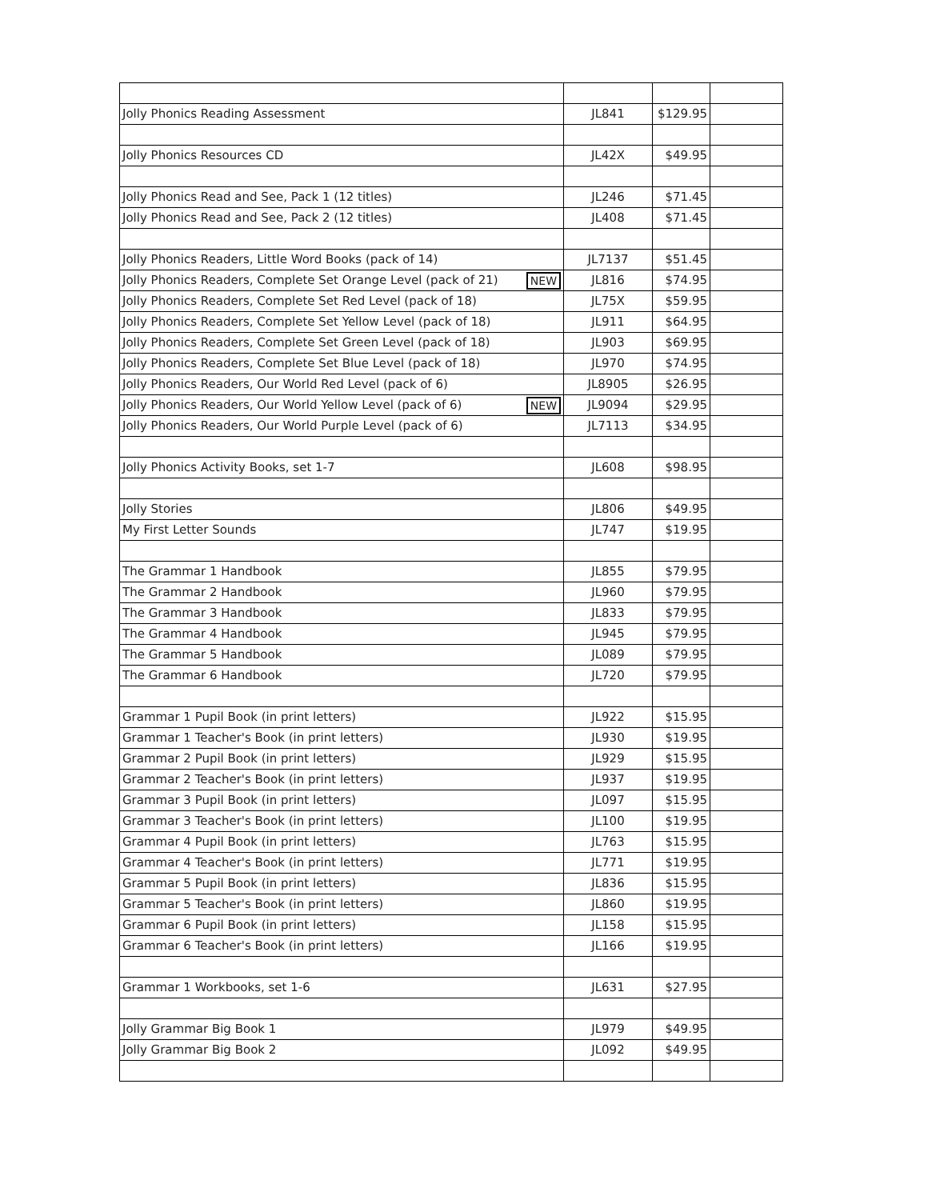| Jolly Phonics Reading Assessment | JL841 | $129.95 | |
| Jolly Phonics Resources CD | JL42X | $49.95 | |
| Jolly Phonics Read and See, Pack 1 (12 titles) | JL246 | $71.45 | |
| Jolly Phonics Read and See, Pack 2 (12 titles) | JL408 | $71.45 | |
| Jolly Phonics Readers, Little Word Books (pack of 14) | JL7137 | $51.45 | |
| Jolly Phonics Readers, Complete Set Orange Level (pack of 21) NEW | JL816 | $74.95 | |
| Jolly Phonics Readers, Complete Set Red Level (pack of 18) | JL75X | $59.95 | |
| Jolly Phonics Readers, Complete Set Yellow Level (pack of 18) | JL911 | $64.95 | |
| Jolly Phonics Readers, Complete Set Green Level (pack of 18) | JL903 | $69.95 | |
| Jolly Phonics Readers, Complete Set Blue Level (pack of 18) | JL970 | $74.95 | |
| Jolly Phonics Readers, Our World Red Level (pack of 6) | JL8905 | $26.95 | |
| Jolly Phonics Readers, Our World Yellow Level (pack of 6) NEW | JL9094 | $29.95 | |
| Jolly Phonics Readers, Our World Purple Level (pack of 6) | JL7113 | $34.95 | |
| Jolly Phonics Activity Books, set 1-7 | JL608 | $98.95 | |
| Jolly Stories | JL806 | $49.95 | |
| My First Letter Sounds | JL747 | $19.95 | |
| The Grammar 1 Handbook | JL855 | $79.95 | |
| The Grammar 2 Handbook | JL960 | $79.95 | |
| The Grammar 3 Handbook | JL833 | $79.95 | |
| The Grammar 4 Handbook | JL945 | $79.95 | |
| The Grammar 5 Handbook | JL089 | $79.95 | |
| The Grammar 6 Handbook | JL720 | $79.95 | |
| Grammar 1 Pupil Book (in print letters) | JL922 | $15.95 | |
| Grammar 1 Teacher's Book (in print letters) | JL930 | $19.95 | |
| Grammar 2 Pupil Book (in print letters) | JL929 | $15.95 | |
| Grammar 2 Teacher's Book (in print letters) | JL937 | $19.95 | |
| Grammar 3 Pupil Book (in print letters) | JL097 | $15.95 | |
| Grammar 3 Teacher's Book (in print letters) | JL100 | $19.95 | |
| Grammar 4 Pupil Book (in print letters) | JL763 | $15.95 | |
| Grammar 4 Teacher's Book (in print letters) | JL771 | $19.95 | |
| Grammar 5 Pupil Book (in print letters) | JL836 | $15.95 | |
| Grammar 5 Teacher's Book (in print letters) | JL860 | $19.95 | |
| Grammar 6 Pupil Book (in print letters) | JL158 | $15.95 | |
| Grammar 6 Teacher's Book (in print letters) | JL166 | $19.95 | |
| Grammar 1 Workbooks, set 1-6 | JL631 | $27.95 | |
| Jolly Grammar Big Book 1 | JL979 | $49.95 | |
| Jolly Grammar Big Book 2 | JL092 | $49.95 | |